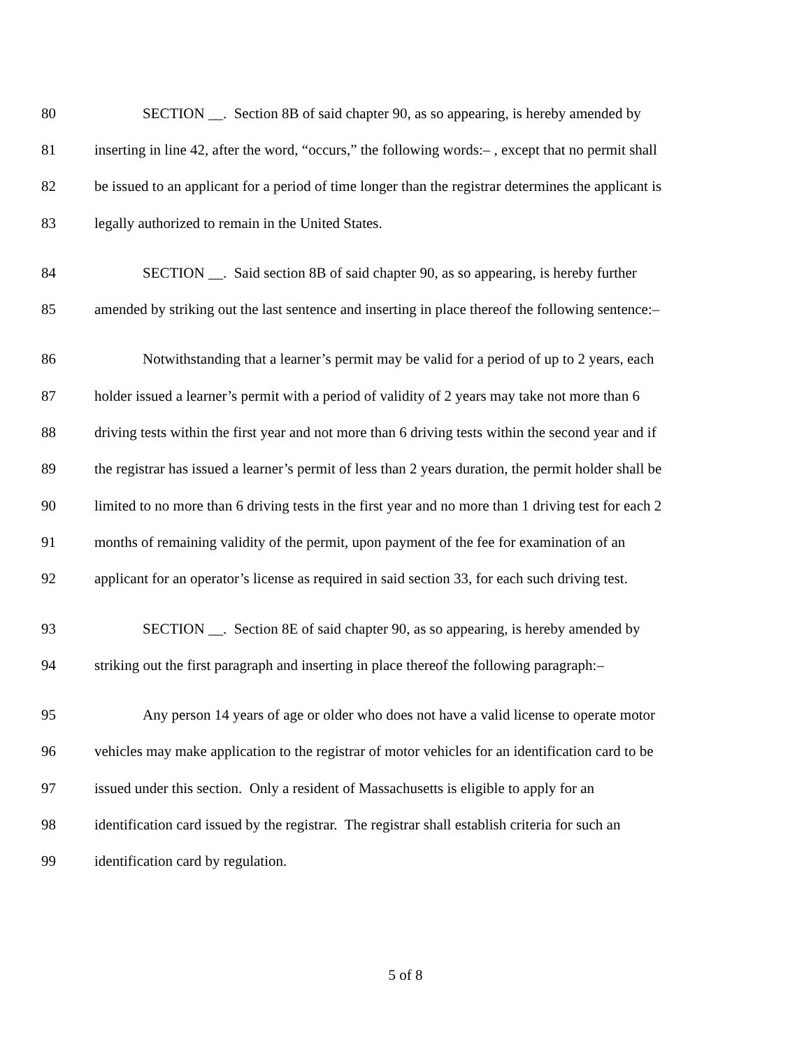80 SECTION __. Section 8B of said chapter 90, as so appearing, is hereby amended by
81 inserting in line 42, after the word, “occurs,” the following words:– , except that no permit shall
82 be issued to an applicant for a period of time longer than the registrar determines the applicant is
83 legally authorized to remain in the United States.
84 SECTION __. Said section 8B of said chapter 90, as so appearing, is hereby further
85 amended by striking out the last sentence and inserting in place thereof the following sentence:–
86 Notwithstanding that a learner’s permit may be valid for a period of up to 2 years, each
87 holder issued a learner’s permit with a period of validity of 2 years may take not more than 6
88 driving tests within the first year and not more than 6 driving tests within the second year and if
89 the registrar has issued a learner’s permit of less than 2 years duration, the permit holder shall be
90 limited to no more than 6 driving tests in the first year and no more than 1 driving test for each 2
91 months of remaining validity of the permit, upon payment of the fee for examination of an
92 applicant for an operator’s license as required in said section 33, for each such driving test.
93 SECTION __. Section 8E of said chapter 90, as so appearing, is hereby amended by
94 striking out the first paragraph and inserting in place thereof the following paragraph:–
95 Any person 14 years of age or older who does not have a valid license to operate motor
96 vehicles may make application to the registrar of motor vehicles for an identification card to be
97 issued under this section. Only a resident of Massachusetts is eligible to apply for an
98 identification card issued by the registrar. The registrar shall establish criteria for such an
99 identification card by regulation.
5 of 8